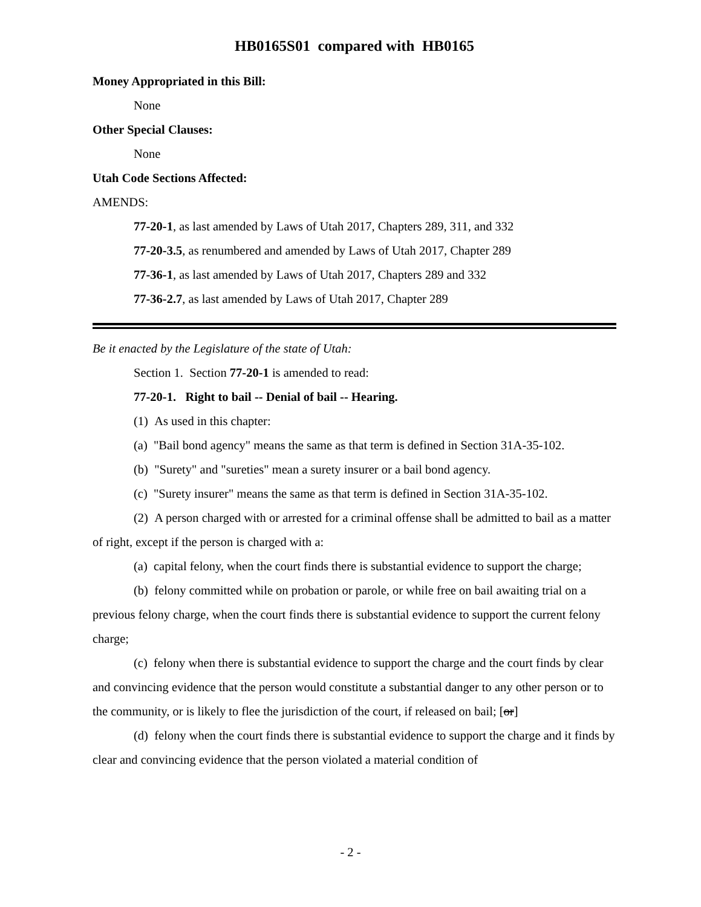HB0165S01 compared with HB0165
Money Appropriated in this Bill:
None
Other Special Clauses:
None
Utah Code Sections Affected:
AMENDS:
77-20-1, as last amended by Laws of Utah 2017, Chapters 289, 311, and 332
77-20-3.5, as renumbered and amended by Laws of Utah 2017, Chapter 289
77-36-1, as last amended by Laws of Utah 2017, Chapters 289 and 332
77-36-2.7, as last amended by Laws of Utah 2017, Chapter 289
Be it enacted by the Legislature of the state of Utah:
Section 1. Section 77-20-1 is amended to read:
77-20-1. Right to bail -- Denial of bail -- Hearing.
(1) As used in this chapter:
(a) "Bail bond agency" means the same as that term is defined in Section 31A-35-102.
(b) "Surety" and "sureties" mean a surety insurer or a bail bond agency.
(c) "Surety insurer" means the same as that term is defined in Section 31A-35-102.
(2) A person charged with or arrested for a criminal offense shall be admitted to bail as a matter of right, except if the person is charged with a:
(a) capital felony, when the court finds there is substantial evidence to support the charge;
(b) felony committed while on probation or parole, or while free on bail awaiting trial on a previous felony charge, when the court finds there is substantial evidence to support the current felony charge;
(c) felony when there is substantial evidence to support the charge and the court finds by clear and convincing evidence that the person would constitute a substantial danger to any other person or to the community, or is likely to flee the jurisdiction of the court, if released on bail; [or]
(d) felony when the court finds there is substantial evidence to support the charge and it finds by clear and convincing evidence that the person violated a material condition of
- 2 -